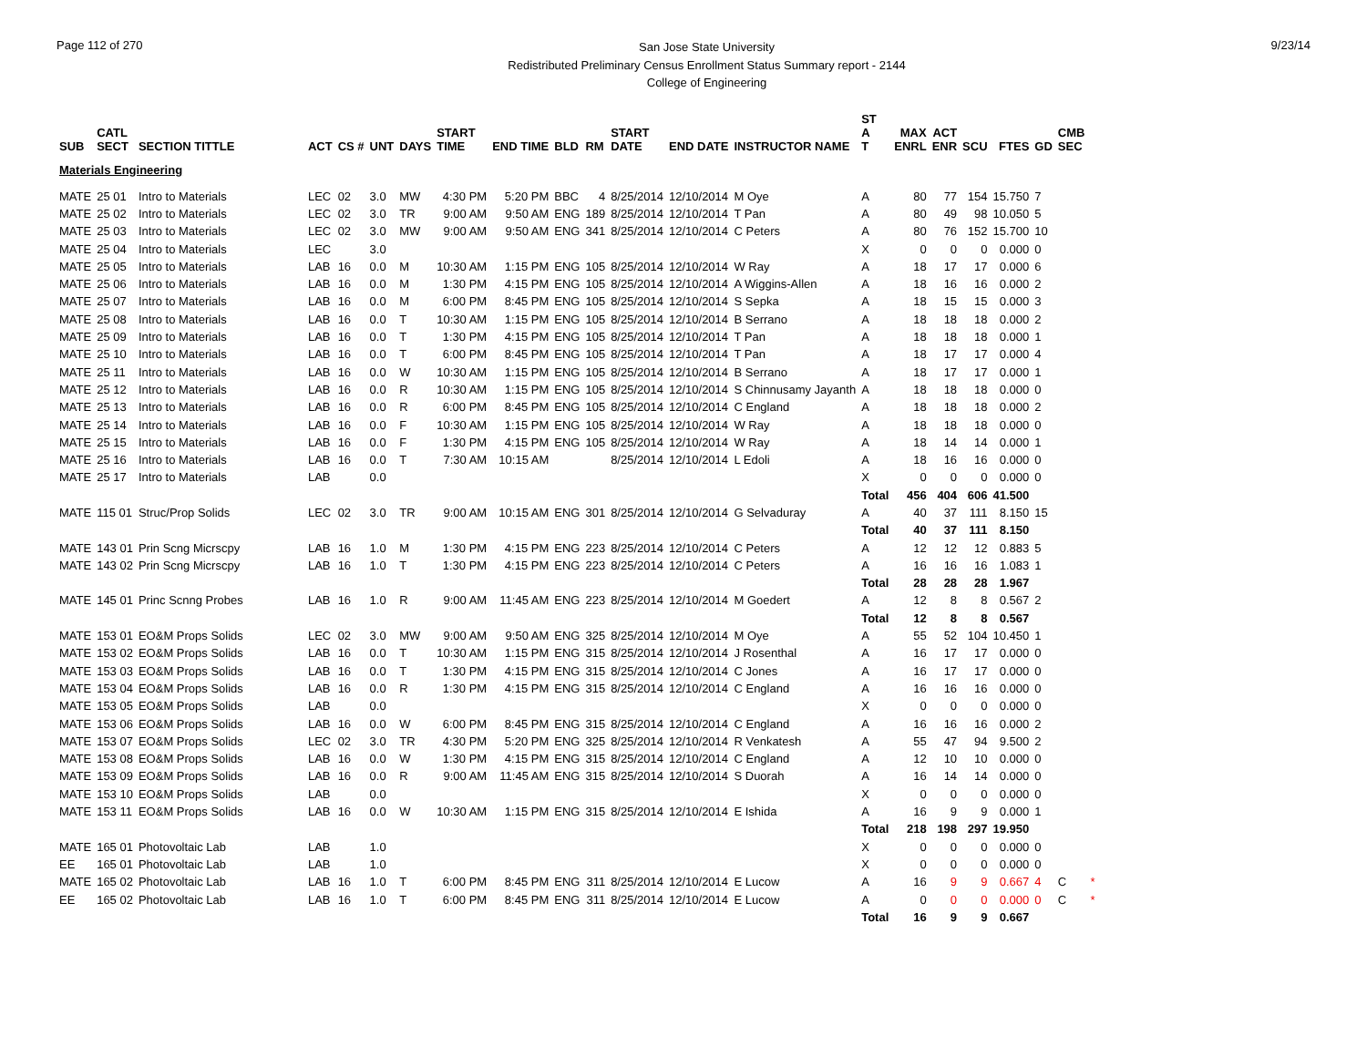Page 112 of 270
San Jose State University
Redistributed Preliminary Census Enrollment Status Summary report - 2144
College of Engineering
9/23/14
| SUB | CATL SECT | SECTION TITTLE | ACT | CS # | UNT | DAYS | START TIME | END TIME | BLD | RM | START DATE | END DATE | INSTRUCTOR NAME | ST A T | MAX ENRL | ACT ENR | SCU | FTES | GD | CMB SEC | |
| --- | --- | --- | --- | --- | --- | --- | --- | --- | --- | --- | --- | --- | --- | --- | --- | --- | --- | --- | --- | --- | --- |
| Materials Engineering | | | | | | | | | | | | | | | | | | | | | |
| MATE | 25 01 | Intro to Materials | LEC | 02 | 3.0 | MW | 4:30 PM | 5:20 PM | BBC | 4 | 8/25/2014 | 12/10/2014 | M Oye | A | 80 | 77 | 154 | 15.750 | 7 | | |
| MATE | 25 02 | Intro to Materials | LEC | 02 | 3.0 | TR | 9:00 AM | 9:50 AM | ENG | 189 | 8/25/2014 | 12/10/2014 | T Pan | A | 80 | 49 | 98 | 10.050 | 5 | | |
| MATE | 25 03 | Intro to Materials | LEC | 02 | 3.0 | MW | 9:00 AM | 9:50 AM | ENG | 341 | 8/25/2014 | 12/10/2014 | C Peters | A | 80 | 76 | 152 | 15.700 | 10 | | |
| MATE | 25 04 | Intro to Materials | LEC | | 3.0 | | | | | | | | | X | 0 | 0 | 0 | 0.000 | 0 | | |
| MATE | 25 05 | Intro to Materials | LAB | 16 | 0.0 | M | 10:30 AM | 1:15 PM | ENG | 105 | 8/25/2014 | 12/10/2014 | W Ray | A | 18 | 17 | 17 | 0.000 | 6 | | |
| MATE | 25 06 | Intro to Materials | LAB | 16 | 0.0 | M | 1:30 PM | 4:15 PM | ENG | 105 | 8/25/2014 | 12/10/2014 | A Wiggins-Allen | A | 18 | 16 | 16 | 0.000 | 2 | | |
| MATE | 25 07 | Intro to Materials | LAB | 16 | 0.0 | M | 6:00 PM | 8:45 PM | ENG | 105 | 8/25/2014 | 12/10/2014 | S Sepka | A | 18 | 15 | 15 | 0.000 | 3 | | |
| MATE | 25 08 | Intro to Materials | LAB | 16 | 0.0 | T | 10:30 AM | 1:15 PM | ENG | 105 | 8/25/2014 | 12/10/2014 | B Serrano | A | 18 | 18 | 18 | 0.000 | 2 | | |
| MATE | 25 09 | Intro to Materials | LAB | 16 | 0.0 | T | 1:30 PM | 4:15 PM | ENG | 105 | 8/25/2014 | 12/10/2014 | T Pan | A | 18 | 18 | 18 | 0.000 | 1 | | |
| MATE | 25 10 | Intro to Materials | LAB | 16 | 0.0 | T | 6:00 PM | 8:45 PM | ENG | 105 | 8/25/2014 | 12/10/2014 | T Pan | A | 18 | 17 | 17 | 0.000 | 4 | | |
| MATE | 25 11 | Intro to Materials | LAB | 16 | 0.0 | W | 10:30 AM | 1:15 PM | ENG | 105 | 8/25/2014 | 12/10/2014 | B Serrano | A | 18 | 17 | 17 | 0.000 | 1 | | |
| MATE | 25 12 | Intro to Materials | LAB | 16 | 0.0 | R | 10:30 AM | 1:15 PM | ENG | 105 | 8/25/2014 | 12/10/2014 | S Chinnusamy Jayanth | A | 18 | 18 | 18 | 0.000 | 0 | | |
| MATE | 25 13 | Intro to Materials | LAB | 16 | 0.0 | R | 6:00 PM | 8:45 PM | ENG | 105 | 8/25/2014 | 12/10/2014 | C England | A | 18 | 18 | 18 | 0.000 | 2 | | |
| MATE | 25 14 | Intro to Materials | LAB | 16 | 0.0 | F | 10:30 AM | 1:15 PM | ENG | 105 | 8/25/2014 | 12/10/2014 | W Ray | A | 18 | 18 | 18 | 0.000 | 0 | | |
| MATE | 25 15 | Intro to Materials | LAB | 16 | 0.0 | F | 1:30 PM | 4:15 PM | ENG | 105 | 8/25/2014 | 12/10/2014 | W Ray | A | 18 | 14 | 14 | 0.000 | 1 | | |
| MATE | 25 16 | Intro to Materials | LAB | 16 | 0.0 | T | 7:30 AM | 10:15 AM | | | 8/25/2014 | 12/10/2014 | L Edoli | A | 18 | 16 | 16 | 0.000 | 0 | | |
| MATE | 25 17 | Intro to Materials | LAB | | 0.0 | | | | | | | | | X | 0 | 0 | 0 | 0.000 | 0 | | |
| | | | | | | | | | | | | | | Total | 456 | 404 | 606 | 41.500 | | | |
| MATE | 115 01 | Struc/Prop Solids | LEC | 02 | 3.0 | TR | 9:00 AM | 10:15 AM | ENG | 301 | 8/25/2014 | 12/10/2014 | G Selvaduray | A | 40 | 37 | 111 | 8.150 | 15 | | |
| | | | | | | | | | | | | | | Total | 40 | 37 | 111 | 8.150 | | | |
| MATE | 143 01 | Prin Scng Micrscpy | LAB | 16 | 1.0 | M | 1:30 PM | 4:15 PM | ENG | 223 | 8/25/2014 | 12/10/2014 | C Peters | A | 12 | 12 | 12 | 0.883 | 5 | | |
| MATE | 143 02 | Prin Scng Micrscpy | LAB | 16 | 1.0 | T | 1:30 PM | 4:15 PM | ENG | 223 | 8/25/2014 | 12/10/2014 | C Peters | A | 16 | 16 | 16 | 1.083 | 1 | | |
| | | | | | | | | | | | | | | Total | 28 | 28 | 28 | 1.967 | | | |
| MATE | 145 01 | Princ Scnng Probes | LAB | 16 | 1.0 | R | 9:00 AM | 11:45 AM | ENG | 223 | 8/25/2014 | 12/10/2014 | M Goedert | A | 12 | 8 | 8 | 0.567 | 2 | | |
| | | | | | | | | | | | | | | Total | 12 | 8 | 8 | 0.567 | | | |
| MATE | 153 01 | EO&M Props Solids | LEC | 02 | 3.0 | MW | 9:00 AM | 9:50 AM | ENG | 325 | 8/25/2014 | 12/10/2014 | M Oye | A | 55 | 52 | 104 | 10.450 | 1 | | |
| MATE | 153 02 | EO&M Props Solids | LAB | 16 | 0.0 | T | 10:30 AM | 1:15 PM | ENG | 315 | 8/25/2014 | 12/10/2014 | J Rosenthal | A | 16 | 17 | 17 | 0.000 | 0 | | |
| MATE | 153 03 | EO&M Props Solids | LAB | 16 | 0.0 | T | 1:30 PM | 4:15 PM | ENG | 315 | 8/25/2014 | 12/10/2014 | C Jones | A | 16 | 17 | 17 | 0.000 | 0 | | |
| MATE | 153 04 | EO&M Props Solids | LAB | 16 | 0.0 | R | 1:30 PM | 4:15 PM | ENG | 315 | 8/25/2014 | 12/10/2014 | C England | A | 16 | 16 | 16 | 0.000 | 0 | | |
| MATE | 153 05 | EO&M Props Solids | LAB | | 0.0 | | | | | | | | | X | 0 | 0 | 0 | 0.000 | 0 | | |
| MATE | 153 06 | EO&M Props Solids | LAB | 16 | 0.0 | W | 6:00 PM | 8:45 PM | ENG | 315 | 8/25/2014 | 12/10/2014 | C England | A | 16 | 16 | 16 | 0.000 | 2 | | |
| MATE | 153 07 | EO&M Props Solids | LEC | 02 | 3.0 | TR | 4:30 PM | 5:20 PM | ENG | 325 | 8/25/2014 | 12/10/2014 | R Venkatesh | A | 55 | 47 | 94 | 9.500 | 2 | | |
| MATE | 153 08 | EO&M Props Solids | LAB | 16 | 0.0 | W | 1:30 PM | 4:15 PM | ENG | 315 | 8/25/2014 | 12/10/2014 | C England | A | 12 | 10 | 10 | 0.000 | 0 | | |
| MATE | 153 09 | EO&M Props Solids | LAB | 16 | 0.0 | R | 9:00 AM | 11:45 AM | ENG | 315 | 8/25/2014 | 12/10/2014 | S Duorah | A | 16 | 14 | 14 | 0.000 | 0 | | |
| MATE | 153 10 | EO&M Props Solids | LAB | | 0.0 | | | | | | | | | X | 0 | 0 | 0 | 0.000 | 0 | | |
| MATE | 153 11 | EO&M Props Solids | LAB | 16 | 0.0 | W | 10:30 AM | 1:15 PM | ENG | 315 | 8/25/2014 | 12/10/2014 | E Ishida | A | 16 | 9 | 9 | 0.000 | 1 | | |
| | | | | | | | | | | | | | | Total | 218 | 198 | 297 | 19.950 | | | |
| MATE | 165 01 | Photovoltaic Lab | LAB | | 1.0 | | | | | | | | | X | 0 | 0 | 0 | 0.000 | 0 | | |
| EE | 165 01 | Photovoltaic Lab | LAB | | 1.0 | | | | | | | | | X | 0 | 0 | 0 | 0.000 | 0 | | |
| MATE | 165 02 | Photovoltaic Lab | LAB | 16 | 1.0 | T | 6:00 PM | 8:45 PM | ENG | 311 | 8/25/2014 | 12/10/2014 | E Lucow | A | 16 | 9 | 9 | 0.667 | 4 | C | * |
| EE | 165 02 | Photovoltaic Lab | LAB | 16 | 1.0 | T | 6:00 PM | 8:45 PM | ENG | 311 | 8/25/2014 | 12/10/2014 | E Lucow | A | 0 | 0 | 0 | 0.000 | 0 | C | * |
| | | | | | | | | | | | | | | Total | 16 | 9 | 9 | 0.667 | | | |